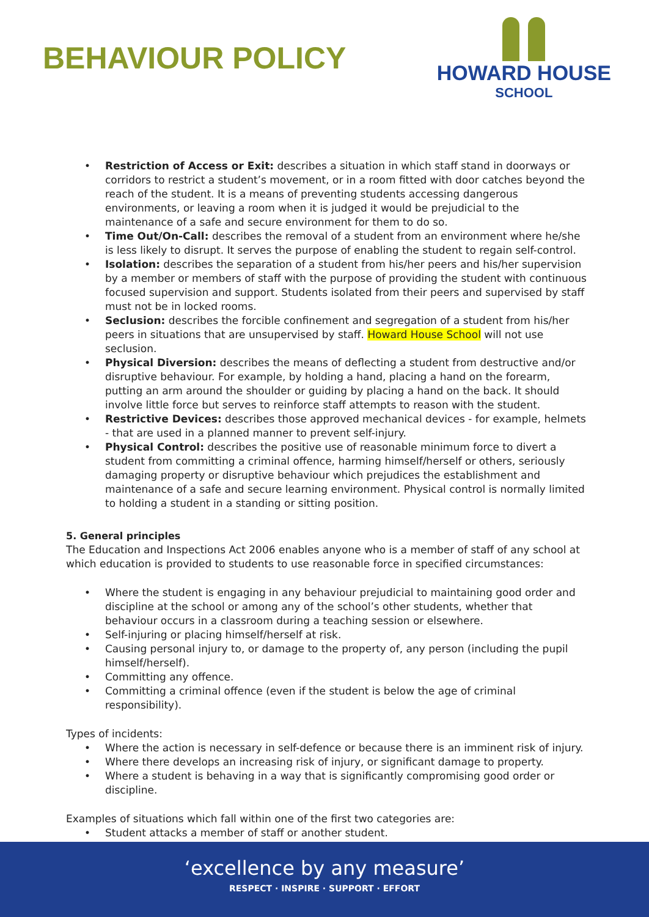BEHAVIOUR POLICY
HOWARD HOUSE
SCHOOL
Restriction of Access or Exit: describes a situation in which staff stand in doorways or corridors to restrict a student’s movement, or in a room fitted with door catches beyond the reach of the student. It is a means of preventing students accessing dangerous environments, or leaving a room when it is judged it would be prejudicial to the maintenance of a safe and secure environment for them to do so.
Time Out/On-Call: describes the removal of a student from an environment where he/she is less likely to disrupt. It serves the purpose of enabling the student to regain self-control.
Isolation: describes the separation of a student from his/her peers and his/her supervision by a member or members of staff with the purpose of providing the student with continuous focused supervision and support. Students isolated from their peers and supervised by staff must not be in locked rooms.
Seclusion: describes the forcible confinement and segregation of a student from his/her peers in situations that are unsupervised by staff. Howard House School will not use seclusion.
Physical Diversion: describes the means of deflecting a student from destructive and/or disruptive behaviour. For example, by holding a hand, placing a hand on the forearm, putting an arm around the shoulder or guiding by placing a hand on the back. It should involve little force but serves to reinforce staff attempts to reason with the student.
Restrictive Devices: describes those approved mechanical devices - for example, helmets - that are used in a planned manner to prevent self-injury.
Physical Control: describes the positive use of reasonable minimum force to divert a student from committing a criminal offence, harming himself/herself or others, seriously damaging property or disruptive behaviour which prejudices the establishment and maintenance of a safe and secure learning environment. Physical control is normally limited to holding a student in a standing or sitting position.
5. General principles
The Education and Inspections Act 2006 enables anyone who is a member of staff of any school at which education is provided to students to use reasonable force in specified circumstances:
Where the student is engaging in any behaviour prejudicial to maintaining good order and discipline at the school or among any of the school’s other students, whether that behaviour occurs in a classroom during a teaching session or elsewhere.
Self-injuring or placing himself/herself at risk.
Causing personal injury to, or damage to the property of, any person (including the pupil himself/herself).
Committing any offence.
Committing a criminal offence (even if the student is below the age of criminal responsibility).
Types of incidents:
Where the action is necessary in self-defence or because there is an imminent risk of injury.
Where there develops an increasing risk of injury, or significant damage to property.
Where a student is behaving in a way that is significantly compromising good order or discipline.
Examples of situations which fall within one of the first two categories are:
Student attacks a member of staff or another student.
‘excellence by any measure’
RESPECT · INSPIRE · SUPPORT · EFFORT